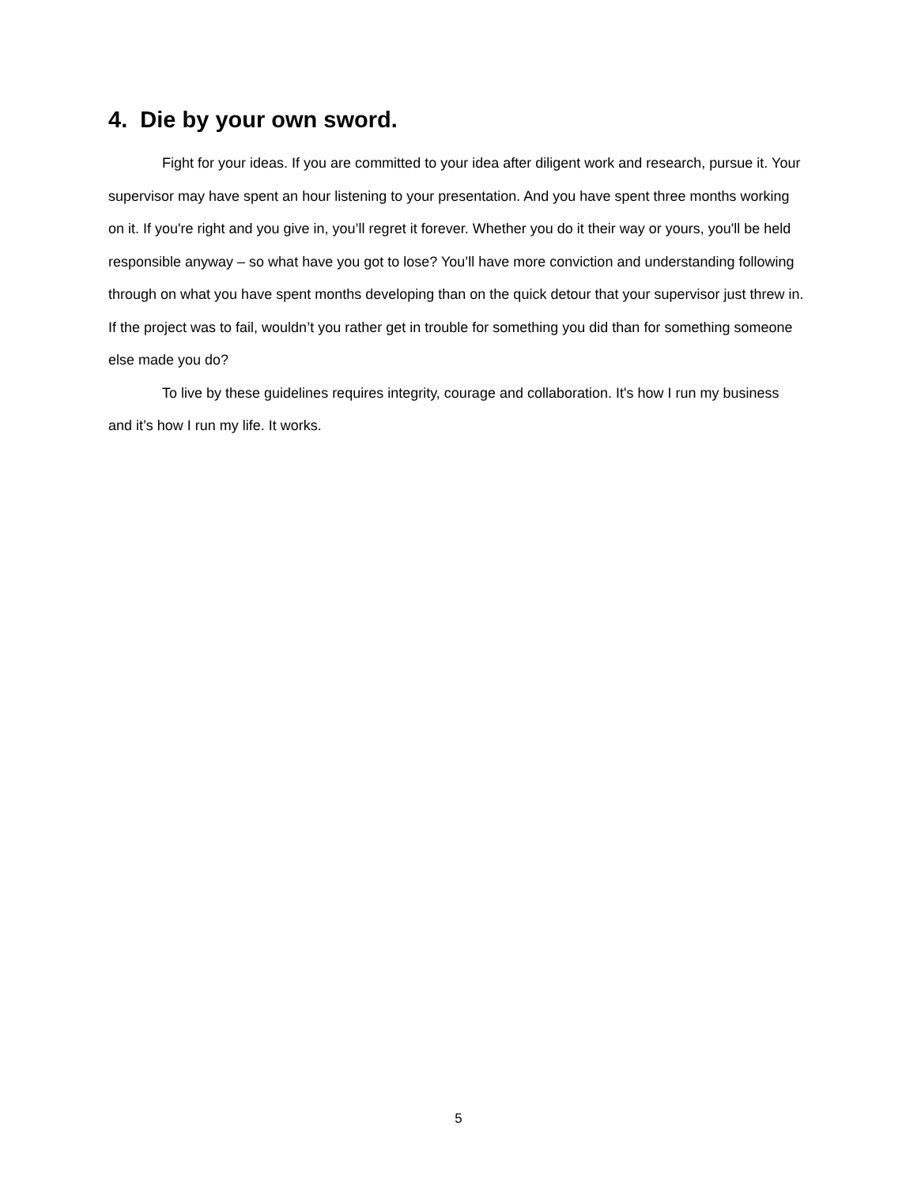4. Die by your own sword.
Fight for your ideas. If you are committed to your idea after diligent work and research, pursue it. Your supervisor may have spent an hour listening to your presentation. And you have spent three months working on it. If you're right and you give in, you’ll regret it forever. Whether you do it their way or yours, you'll be held responsible anyway – so what have you got to lose? You’ll have more conviction and understanding following through on what you have spent months developing than on the quick detour that your supervisor just threw in. If the project was to fail, wouldn’t you rather get in trouble for something you did than for something someone else made you do?
To live by these guidelines requires integrity, courage and collaboration. It's how I run my business and it’s how I run my life. It works.
5